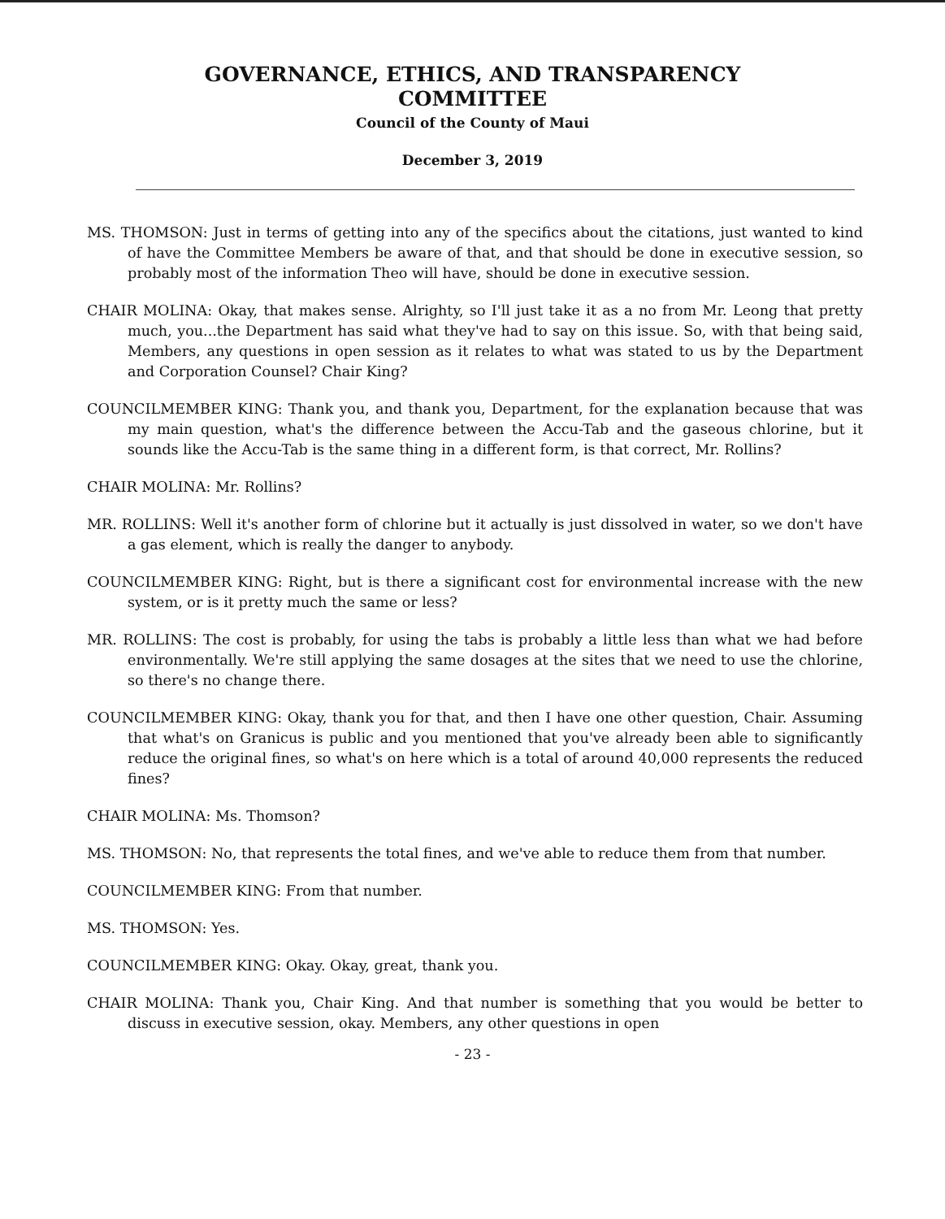GOVERNANCE, ETHICS, AND TRANSPARENCY
COMMITTEE
Council of the County of Maui
December 3, 2019
MS. THOMSON: Just in terms of getting into any of the specifics about the citations, just wanted to kind of have the Committee Members be aware of that, and that should be done in executive session, so probably most of the information Theo will have, should be done in executive session.
CHAIR MOLINA: Okay, that makes sense. Alrighty, so I'll just take it as a no from Mr. Leong that pretty much, you...the Department has said what they've had to say on this issue. So, with that being said, Members, any questions in open session as it relates to what was stated to us by the Department and Corporation Counsel? Chair King?
COUNCILMEMBER KING: Thank you, and thank you, Department, for the explanation because that was my main question, what's the difference between the Accu-Tab and the gaseous chlorine, but it sounds like the Accu-Tab is the same thing in a different form, is that correct, Mr. Rollins?
CHAIR MOLINA: Mr. Rollins?
MR. ROLLINS: Well it's another form of chlorine but it actually is just dissolved in water, so we don't have a gas element, which is really the danger to anybody.
COUNCILMEMBER KING: Right, but is there a significant cost for environmental increase with the new system, or is it pretty much the same or less?
MR. ROLLINS: The cost is probably, for using the tabs is probably a little less than what we had before environmentally. We're still applying the same dosages at the sites that we need to use the chlorine, so there's no change there.
COUNCILMEMBER KING: Okay, thank you for that, and then I have one other question, Chair. Assuming that what's on Granicus is public and you mentioned that you've already been able to significantly reduce the original fines, so what's on here which is a total of around 40,000 represents the reduced fines?
CHAIR MOLINA: Ms. Thomson?
MS. THOMSON: No, that represents the total fines, and we've able to reduce them from that number.
COUNCILMEMBER KING: From that number.
MS. THOMSON: Yes.
COUNCILMEMBER KING: Okay. Okay, great, thank you.
CHAIR MOLINA: Thank you, Chair King. And that number is something that you would be better to discuss in executive session, okay. Members, any other questions in open
- 23 -